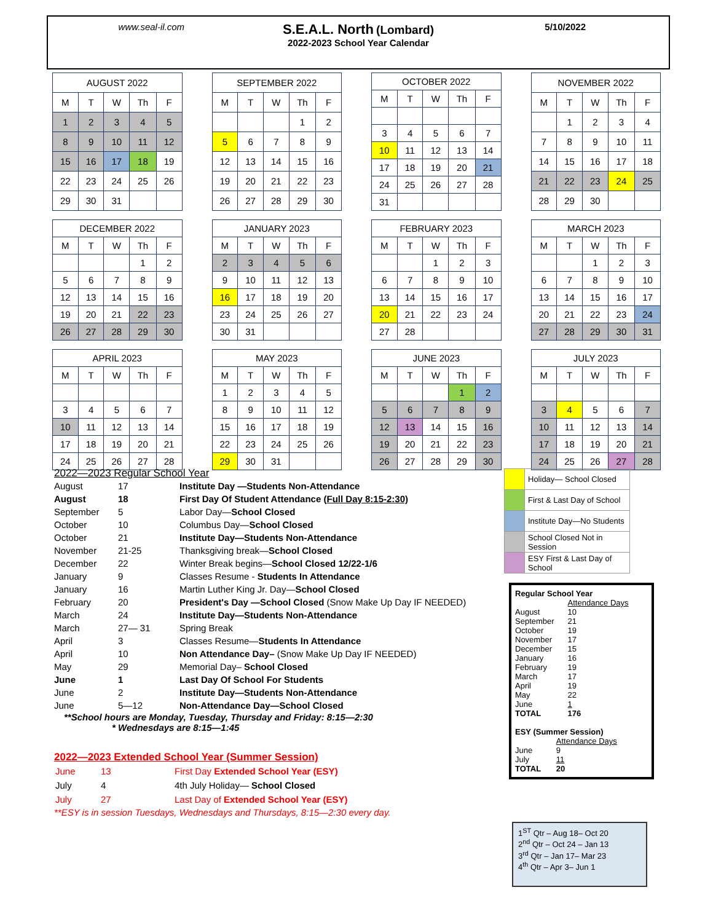www.seal-il.com
S.E.A.L. North (Lombard)
2022-2023 School Year Calendar
5/10/2022
| AUGUST 2022 | | | | |
| --- | --- | --- | --- | --- |
| M | T | W | Th | F |
| 1 | 2 | 3 | 4 | 5 |
| 8 | 9 | 10 | 11 | 12 |
| 15 | 16 | 17 | 18 | 19 |
| 22 | 23 | 24 | 25 | 26 |
| 29 | 30 | 31 | | |
| SEPTEMBER 2022 | | | | |
| --- | --- | --- | --- | --- |
| M | T | W | Th | F |
| | | | 1 | 2 |
| 5 | 6 | 7 | 8 | 9 |
| 12 | 13 | 14 | 15 | 16 |
| 19 | 20 | 21 | 22 | 23 |
| 26 | 27 | 28 | 29 | 30 |
| OCTOBER 2022 | | | | |
| --- | --- | --- | --- | --- |
| M | T | W | Th | F |
| 3 | 4 | 5 | 6 | 7 |
| 10 | 11 | 12 | 13 | 14 |
| 17 | 18 | 19 | 20 | 21 |
| 24 | 25 | 26 | 27 | 28 |
| 31 | | | | |
| NOVEMBER 2022 | | | | |
| --- | --- | --- | --- | --- |
| M | T | W | Th | F |
| | 1 | 2 | 3 | 4 |
| 7 | 8 | 9 | 10 | 11 |
| 14 | 15 | 16 | 17 | 18 |
| 21 | 22 | 23 | 24 | 25 |
| 28 | 29 | 30 | | |
| DECEMBER 2022 | | | | |
| --- | --- | --- | --- | --- |
| M | T | W | Th | F |
| | | | 1 | 2 |
| 5 | 6 | 7 | 8 | 9 |
| 12 | 13 | 14 | 15 | 16 |
| 19 | 20 | 21 | 22 | 23 |
| 26 | 27 | 28 | 29 | 30 |
| JANUARY 2023 | | | | |
| --- | --- | --- | --- | --- |
| M | T | W | Th | F |
| 2 | 3 | 4 | 5 | 6 |
| 9 | 10 | 11 | 12 | 13 |
| 16 | 17 | 18 | 19 | 20 |
| 23 | 24 | 25 | 26 | 27 |
| 30 | 31 | | | |
| FEBRUARY 2023 | | | | |
| --- | --- | --- | --- | --- |
| M | T | W | Th | F |
| | | 1 | 2 | 3 |
| 6 | 7 | 8 | 9 | 10 |
| 13 | 14 | 15 | 16 | 17 |
| 20 | 21 | 22 | 23 | 24 |
| 27 | 28 | | | |
| MARCH 2023 | | | | |
| --- | --- | --- | --- | --- |
| M | T | W | Th | F |
| | | 1 | 2 | 3 |
| 6 | 7 | 8 | 9 | 10 |
| 13 | 14 | 15 | 16 | 17 |
| 20 | 21 | 22 | 23 | 24 |
| 27 | 28 | 29 | 30 | 31 |
| APRIL 2023 | | | | |
| --- | --- | --- | --- | --- |
| M | T | W | Th | F |
| 3 | 4 | 5 | 6 | 7 |
| 10 | 11 | 12 | 13 | 14 |
| 17 | 18 | 19 | 20 | 21 |
| 24 | 25 | 26 | 27 | 28 |
| MAY 2023 | | | | |
| --- | --- | --- | --- | --- |
| M | T | W | Th | F |
| 1 | 2 | 3 | 4 | 5 |
| 8 | 9 | 10 | 11 | 12 |
| 15 | 16 | 17 | 18 | 19 |
| 22 | 23 | 24 | 25 | 26 |
| 29 | 30 | 31 | | |
| JUNE 2023 | | | | |
| --- | --- | --- | --- | --- |
| M | T | W | Th | F |
| | | | 1 | 2 |
| 5 | 6 | 7 | 8 | 9 |
| 12 | 13 | 14 | 15 | 16 |
| 19 | 20 | 21 | 22 | 23 |
| 26 | 27 | 28 | 29 | 30 |
| JULY 2023 | | | | |
| --- | --- | --- | --- | --- |
| M | T | W | Th | F |
| 3 | 4 | 5 | 6 | 7 |
| 10 | 11 | 12 | 13 | 14 |
| 17 | 18 | 19 | 20 | 21 |
| 24 | 25 | 26 | 27 | 28 |
2022—2023 Regular School Year
| August | 17 | Institute Day —Students Non-Attendance |
| August | 18 | First Day Of Student Attendance ( Full Day 8:15-2:30) |
| September | 5 | Labor Day— School Closed |
| October | 10 | Columbus Day— School Closed |
| October | 21 | Institute Day—Students Non-Attendance |
| November | 21-25 | Thanksgiving break— School Closed |
| December | 22 | Winter Break begins— School Closed 12/22-1/6 |
| January | 9 | Classes Resume - Students In Attendance |
| January | 16 | Martin Luther King Jr. Day— School Closed |
| February | 20 | President's Day —School Closed (Snow Make Up Day IF NEEDED) |
| March | 24 | Institute Day—Students Non-Attendance |
| March | 27— 31 | Spring Break |
| April | 3 | Classes Resume— Students In Attendance |
| April | 10 | Non Attendance Day– (Snow Make Up Day IF NEEDED) |
| May | 29 | Memorial Day– School Closed |
| June | 1 | Last Day Of School For Students |
| June | 2 | Institute Day—Students Non-Attendance |
| June | 5—12 | Non-Attendance Day—School Closed |
**School hours are Monday, Tuesday, Thursday and Friday: 8:15—2:30
* Wednesdays are 8:15—1:45
2022—2023 Extended School Year (Summer Session)
| June | 13 | First Day Extended School Year (ESY) |
| July | 4 | 4th July Holiday— School Closed |
| July | 27 | Last Day of Extended School Year (ESY) |
**ESY is in session Tuesdays, Wednesdays and Thursdays, 8:15—2:30 every day.
| | Holiday— School Closed |
| | First & Last Day of School |
| | Institute Day—No Students |
| | School Closed Not in Session |
| | ESY First & Last Day of School |
Regular School Year
| | Attendance Days |
| August | 10 |
| September | 21 |
| October | 19 |
| November | 17 |
| December | 15 |
| January | 16 |
| February | 19 |
| March | 17 |
| April | 19 |
| May | 22 |
| June | 1 |
| TOTAL | 176 |
ESY (Summer Session)
| | Attendance Days |
| June | 9 |
| July | 11 |
| TOTAL | 20 |
1<sup>ST</sup> Qtr – Aug 18– Oct 20
2<sup>nd</sup> Qtr – Oct 24 – Jan 13
3<sup>rd</sup> Qtr – Jan 17– Mar 23
4<sup>th</sup> Qtr – Apr 3– Jun 1